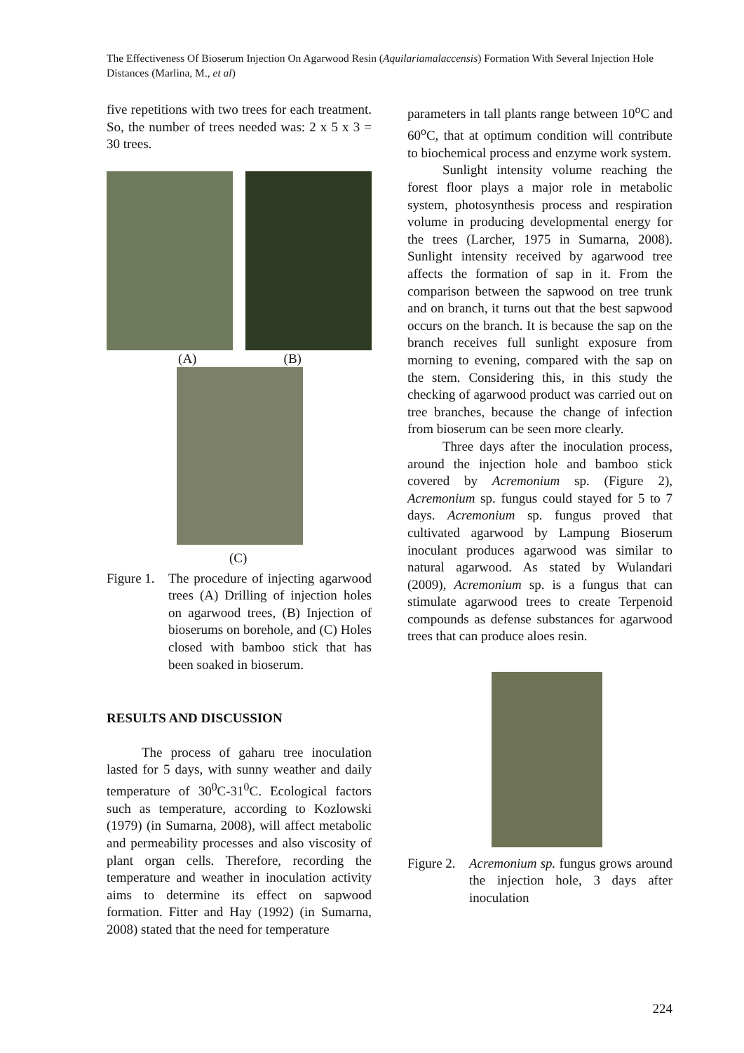The Effectiveness Of Bioserum Injection On Agarwood Resin (Aquilariamalaccensis) Formation With Several Injection Hole Distances (Marlina, M., et al)
five repetitions with two trees for each treatment. So, the number of trees needed was: 2 x 5 x 3 = 30 trees.
(A) (B)
(C)
Figure 1.
The procedure of injecting agarwood trees (A) Drilling of injection holes on agarwood trees, (B) Injection of bioserums on borehole, and (C) Holes closed with bamboo stick that has been soaked in bioserum.
RESULTS AND DISCUSSION
The process of gaharu tree inoculation lasted for 5 days, with sunny weather and daily temperature of 30<sup>0</sup>C-31<sup>0</sup>C. Ecological factors such as temperature, according to Kozlowski (1979) (in Sumarna, 2008), will affect metabolic and permeability processes and also viscosity of plant organ cells. Therefore, recording the temperature and weather in inoculation activity aims to determine its effect on sapwood formation. Fitter and Hay (1992) (in Sumarna, 2008) stated that the need for temperature
parameters in tall plants range between 10<sup>o</sup>C and 60<sup>o</sup>C, that at optimum condition will contribute to biochemical process and enzyme work system.
Sunlight intensity volume reaching the forest floor plays a major role in metabolic system, photosynthesis process and respiration volume in producing developmental energy for the trees (Larcher, 1975 in Sumarna, 2008). Sunlight intensity received by agarwood tree affects the formation of sap in it. From the comparison between the sapwood on tree trunk and on branch, it turns out that the best sapwood occurs on the branch. It is because the sap on the branch receives full sunlight exposure from morning to evening, compared with the sap on the stem. Considering this, in this study the checking of agarwood product was carried out on tree branches, because the change of infection from bioserum can be seen more clearly.
Three days after the inoculation process, around the injection hole and bamboo stick covered by Acremonium sp. (Figure 2), Acremonium sp. fungus could stayed for 5 to 7 days. Acremonium sp. fungus proved that cultivated agarwood by Lampung Bioserum inoculant produces agarwood was similar to natural agarwood. As stated by Wulandari (2009), Acremonium sp. is a fungus that can stimulate agarwood trees to create Terpenoid compounds as defense substances for agarwood trees that can produce aloes resin.
Figure 2.
Acremonium sp. fungus grows around the injection hole, 3 days after inoculation
224